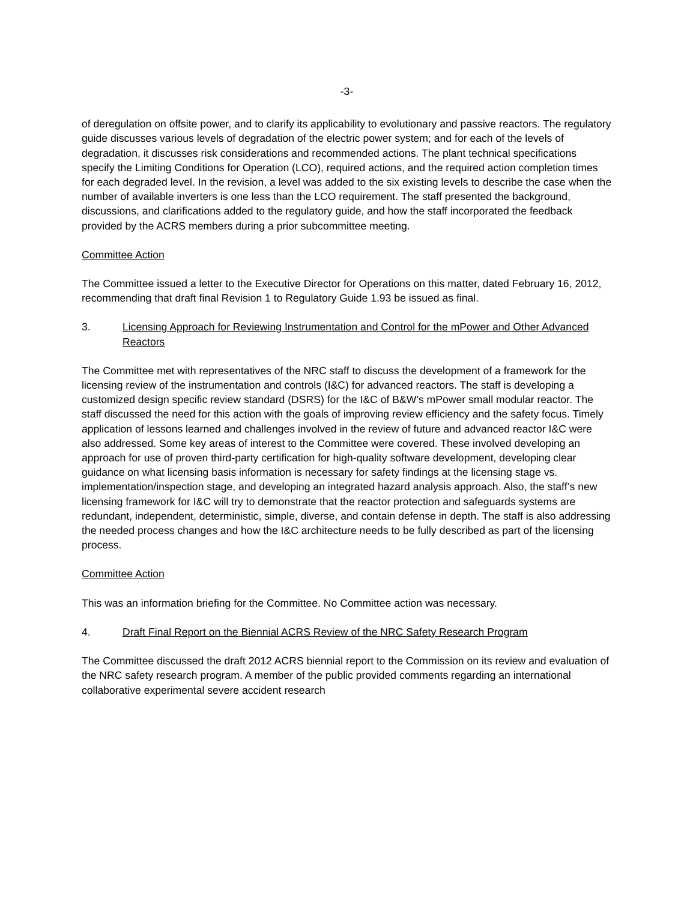-3-
of deregulation on offsite power, and to clarify its applicability to evolutionary and passive reactors. The regulatory guide discusses various levels of degradation of the electric power system; and for each of the levels of degradation, it discusses risk considerations and recommended actions. The plant technical specifications specify the Limiting Conditions for Operation (LCO), required actions, and the required action completion times for each degraded level. In the revision, a level was added to the six existing levels to describe the case when the number of available inverters is one less than the LCO requirement. The staff presented the background, discussions, and clarifications added to the regulatory guide, and how the staff incorporated the feedback provided by the ACRS members during a prior subcommittee meeting.
Committee Action
The Committee issued a letter to the Executive Director for Operations on this matter, dated February 16, 2012, recommending that draft final Revision 1 to Regulatory Guide 1.93 be issued as final.
3. Licensing Approach for Reviewing Instrumentation and Control for the mPower and Other Advanced Reactors
The Committee met with representatives of the NRC staff to discuss the development of a framework for the licensing review of the instrumentation and controls (I&C) for advanced reactors. The staff is developing a customized design specific review standard (DSRS) for the I&C of B&W’s mPower small modular reactor. The staff discussed the need for this action with the goals of improving review efficiency and the safety focus. Timely application of lessons learned and challenges involved in the review of future and advanced reactor I&C were also addressed. Some key areas of interest to the Committee were covered. These involved developing an approach for use of proven third-party certification for high-quality software development, developing clear guidance on what licensing basis information is necessary for safety findings at the licensing stage vs. implementation/inspection stage, and developing an integrated hazard analysis approach. Also, the staff’s new licensing framework for I&C will try to demonstrate that the reactor protection and safeguards systems are redundant, independent, deterministic, simple, diverse, and contain defense in depth. The staff is also addressing the needed process changes and how the I&C architecture needs to be fully described as part of the licensing process.
Committee Action
This was an information briefing for the Committee. No Committee action was necessary.
4. Draft Final Report on the Biennial ACRS Review of the NRC Safety Research Program
The Committee discussed the draft 2012 ACRS biennial report to the Commission on its review and evaluation of the NRC safety research program. A member of the public provided comments regarding an international collaborative experimental severe accident research